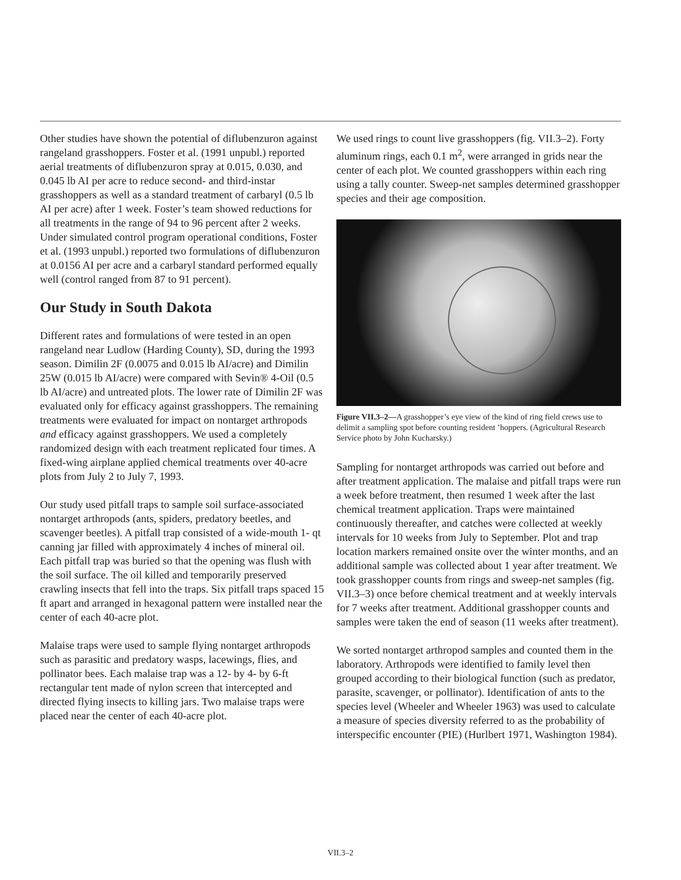Other studies have shown the potential of diflubenzuron against rangeland grasshoppers. Foster et al. (1991 unpubl.) reported aerial treatments of diflubenzuron spray at 0.015, 0.030, and 0.045 lb AI per acre to reduce second- and third-instar grasshoppers as well as a standard treatment of carbaryl (0.5 lb AI per acre) after 1 week. Foster’s team showed reductions for all treatments in the range of 94 to 96 percent after 2 weeks. Under simulated control program operational conditions, Foster et al. (1993 unpubl.) reported two formulations of diflubenzuron at 0.0156 AI per acre and a carbaryl standard performed equally well (control ranged from 87 to 91 percent).
Our Study in South Dakota
Different rates and formulations of were tested in an open rangeland near Ludlow (Harding County), SD, during the 1993 season. Dimilin 2F (0.0075 and 0.015 lb AI/acre) and Dimilin 25W (0.015 lb AI/acre) were compared with Sevin® 4-Oil (0.5 lb AI/acre) and untreated plots. The lower rate of Dimilin 2F was evaluated only for efficacy against grasshoppers. The remaining treatments were evaluated for impact on nontarget arthropods and efficacy against grasshoppers. We used a completely randomized design with each treatment replicated four times. A fixed-wing airplane applied chemical treatments over 40-acre plots from July 2 to July 7, 1993.
Our study used pitfall traps to sample soil surface-associated nontarget arthropods (ants, spiders, predatory beetles, and scavenger beetles). A pitfall trap consisted of a wide-mouth 1- qt canning jar filled with approximately 4 inches of mineral oil. Each pitfall trap was buried so that the opening was flush with the soil surface. The oil killed and temporarily preserved crawling insects that fell into the traps. Six pitfall traps spaced 15 ft apart and arranged in hexagonal pattern were installed near the center of each 40-acre plot.
Malaise traps were used to sample flying nontarget arthropods such as parasitic and predatory wasps, lacewings, flies, and pollinator bees. Each malaise trap was a 12- by 4- by 6-ft rectangular tent made of nylon screen that intercepted and directed flying insects to killing jars. Two malaise traps were placed near the center of each 40-acre plot.
We used rings to count live grasshoppers (fig. VII.3–2). Forty aluminum rings, each 0.1 m<sup>2</sup>, were arranged in grids near the center of each plot. We counted grasshoppers within each ring using a tally counter. Sweep-net samples determined grasshopper species and their age composition.
Figure VII.3–2—A grasshopper’s eye view of the kind of ring field crews use to delimit a sampling spot before counting resident ’hoppers. (Agricultural Research Service photo by John Kucharsky.)
Sampling for nontarget arthropods was carried out before and after treatment application. The malaise and pitfall traps were run a week before treatment, then resumed 1 week after the last chemical treatment application. Traps were maintained continuously thereafter, and catches were collected at weekly intervals for 10 weeks from July to September. Plot and trap location markers remained onsite over the winter months, and an additional sample was collected about 1 year after treatment. We took grasshopper counts from rings and sweep-net samples (fig. VII.3–3) once before chemical treatment and at weekly intervals for 7 weeks after treatment. Additional grasshopper counts and samples were taken the end of season (11 weeks after treatment).
We sorted nontarget arthropod samples and counted them in the laboratory. Arthropods were identified to family level then grouped according to their biological function (such as predator, parasite, scavenger, or pollinator). Identification of ants to the species level (Wheeler and Wheeler 1963) was used to calculate a measure of species diversity referred to as the probability of interspecific encounter (PIE) (Hurlbert 1971, Washington 1984).
VII.3–2